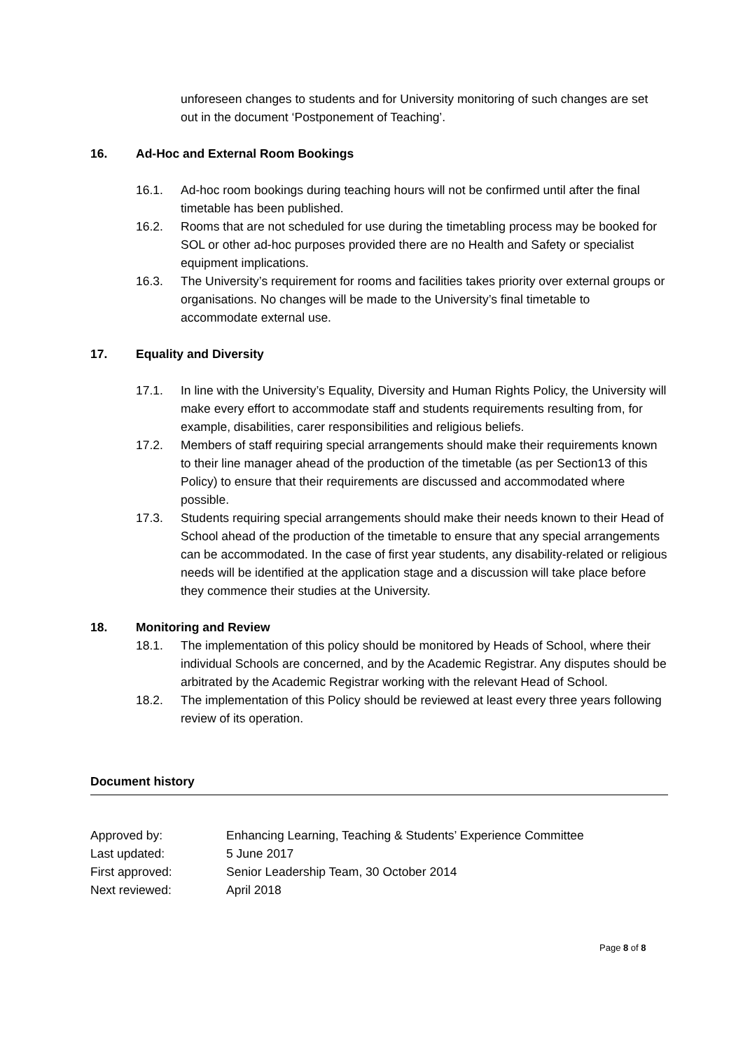unforeseen changes to students and for University monitoring of such changes are set out in the document ‘Postponement of Teaching’.
16. Ad-Hoc and External Room Bookings
16.1. Ad-hoc room bookings during teaching hours will not be confirmed until after the final timetable has been published.
16.2. Rooms that are not scheduled for use during the timetabling process may be booked for SOL or other ad-hoc purposes provided there are no Health and Safety or specialist equipment implications.
16.3. The University’s requirement for rooms and facilities takes priority over external groups or organisations. No changes will be made to the University’s final timetable to accommodate external use.
17. Equality and Diversity
17.1. In line with the University’s Equality, Diversity and Human Rights Policy, the University will make every effort to accommodate staff and students requirements resulting from, for example, disabilities, carer responsibilities and religious beliefs.
17.2. Members of staff requiring special arrangements should make their requirements known to their line manager ahead of the production of the timetable (as per Section13 of this Policy) to ensure that their requirements are discussed and accommodated where possible.
17.3. Students requiring special arrangements should make their needs known to their Head of School ahead of the production of the timetable to ensure that any special arrangements can be accommodated. In the case of first year students, any disability-related or religious needs will be identified at the application stage and a discussion will take place before they commence their studies at the University.
18. Monitoring and Review
18.1. The implementation of this policy should be monitored by Heads of School, where their individual Schools are concerned, and by the Academic Registrar. Any disputes should be arbitrated by the Academic Registrar working with the relevant Head of School.
18.2. The implementation of this Policy should be reviewed at least every three years following review of its operation.
Document history
Approved by: Enhancing Learning, Teaching & Students’ Experience Committee
Last updated: 5 June 2017
First approved: Senior Leadership Team, 30 October 2014
Next reviewed: April 2018
Page 8 of 8